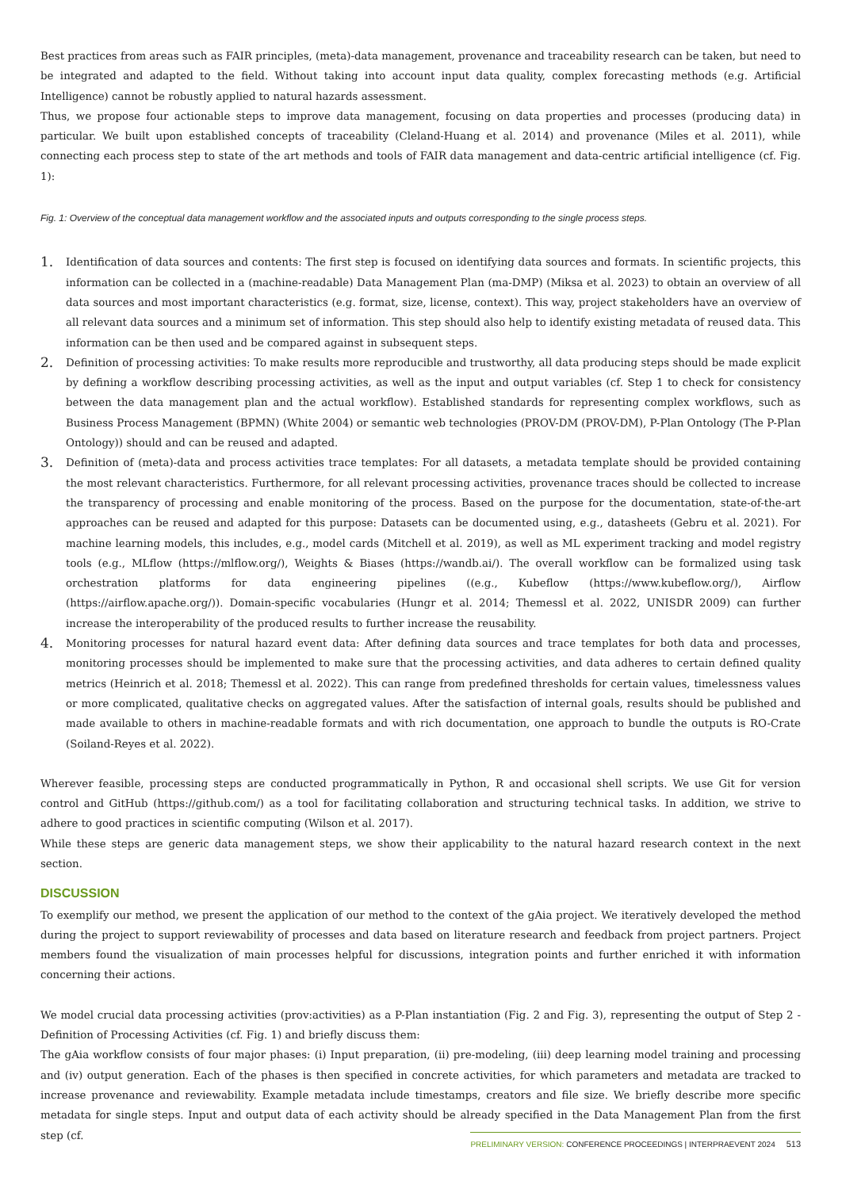Best practices from areas such as FAIR principles, (meta)-data management, provenance and traceability research can be taken, but need to be integrated and adapted to the field. Without taking into account input data quality, complex forecasting methods (e.g. Artificial Intelligence) cannot be robustly applied to natural hazards assessment.
Thus, we propose four actionable steps to improve data management, focusing on data properties and processes (producing data) in particular. We built upon established concepts of traceability (Cleland-Huang et al. 2014) and provenance (Miles et al. 2011), while connecting each process step to state of the art methods and tools of FAIR data management and data-centric artificial intelligence (cf. Fig. 1):
Fig. 1: Overview of the conceptual data management workflow and the associated inputs and outputs corresponding to the single process steps.
1. Identification of data sources and contents: The first step is focused on identifying data sources and formats. In scientific projects, this information can be collected in a (machine-readable) Data Management Plan (ma-DMP) (Miksa et al. 2023) to obtain an overview of all data sources and most important characteristics (e.g. format, size, license, context). This way, project stakeholders have an overview of all relevant data sources and a minimum set of information. This step should also help to identify existing metadata of reused data. This information can be then used and be compared against in subsequent steps.
2. Definition of processing activities: To make results more reproducible and trustworthy, all data producing steps should be made explicit by defining a workflow describing processing activities, as well as the input and output variables (cf. Step 1 to check for consistency between the data management plan and the actual workflow). Established standards for representing complex workflows, such as Business Process Management (BPMN) (White 2004) or semantic web technologies (PROV-DM (PROV-DM), P-Plan Ontology (The P-Plan Ontology)) should and can be reused and adapted.
3. Definition of (meta)-data and process activities trace templates: For all datasets, a metadata template should be provided containing the most relevant characteristics. Furthermore, for all relevant processing activities, provenance traces should be collected to increase the transparency of processing and enable monitoring of the process. Based on the purpose for the documentation, state-of-the-art approaches can be reused and adapted for this purpose: Datasets can be documented using, e.g., datasheets (Gebru et al. 2021). For machine learning models, this includes, e.g., model cards (Mitchell et al. 2019), as well as ML experiment tracking and model registry tools (e.g., MLflow (https://mlflow.org/), Weights & Biases (https://wandb.ai/). The overall workflow can be formalized using task orchestration platforms for data engineering pipelines ((e.g., Kubeflow (https://www.kubeflow.org/), Airflow (https://airflow.apache.org/)). Domain-specific vocabularies (Hungr et al. 2014; Themessl et al. 2022, UNISDR 2009) can further increase the interoperability of the produced results to further increase the reusability.
4. Monitoring processes for natural hazard event data: After defining data sources and trace templates for both data and processes, monitoring processes should be implemented to make sure that the processing activities, and data adheres to certain defined quality metrics (Heinrich et al. 2018; Themessl et al. 2022). This can range from predefined thresholds for certain values, timelessness values or more complicated, qualitative checks on aggregated values. After the satisfaction of internal goals, results should be published and made available to others in machine-readable formats and with rich documentation, one approach to bundle the outputs is RO-Crate (Soiland-Reyes et al. 2022).
Wherever feasible, processing steps are conducted programmatically in Python, R and occasional shell scripts. We use Git for version control and GitHub (https://github.com/) as a tool for facilitating collaboration and structuring technical tasks. In addition, we strive to adhere to good practices in scientific computing (Wilson et al. 2017).
While these steps are generic data management steps, we show their applicability to the natural hazard research context in the next section.
DISCUSSION
To exemplify our method, we present the application of our method to the context of the gAia project. We iteratively developed the method during the project to support reviewability of processes and data based on literature research and feedback from project partners. Project members found the visualization of main processes helpful for discussions, integration points and further enriched it with information concerning their actions.
We model crucial data processing activities (prov:activities) as a P-Plan instantiation (Fig. 2 and Fig. 3), representing the output of Step 2 - Definition of Processing Activities (cf. Fig. 1) and briefly discuss them:
The gAia workflow consists of four major phases: (i) Input preparation, (ii) pre-modeling, (iii) deep learning model training and processing and (iv) output generation. Each of the phases is then specified in concrete activities, for which parameters and metadata are tracked to increase provenance and reviewability. Example metadata include timestamps, creators and file size. We briefly describe more specific metadata for single steps. Input and output data of each activity should be already specified in the Data Management Plan from the first step (cf.
PRELIMINARY VERSION: CONFERENCE PROCEEDINGS | INTERPRAEVENT 2024 513